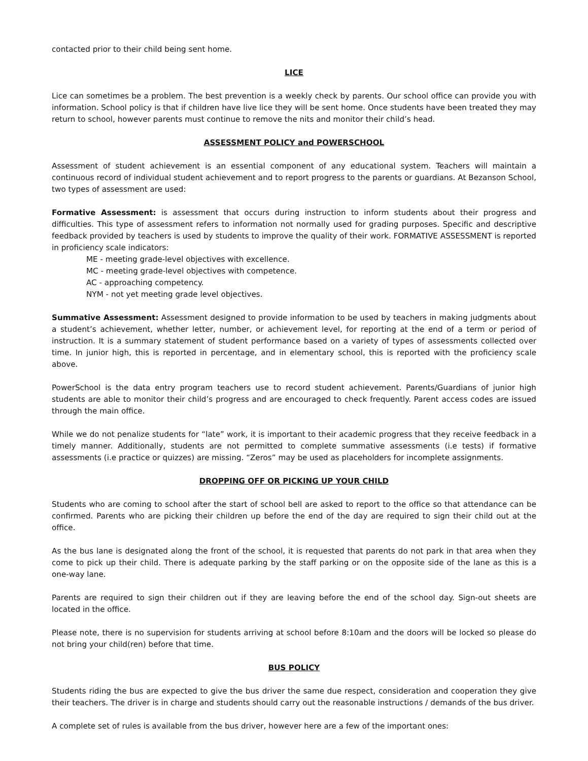contacted prior to their child being sent home.
LICE
Lice can sometimes be a problem. The best prevention is a weekly check by parents. Our school office can provide you with information. School policy is that if children have live lice they will be sent home. Once students have been treated they may return to school, however parents must continue to remove the nits and monitor their child’s head.
ASSESSMENT POLICY and POWERSCHOOL
Assessment of student achievement is an essential component of any educational system. Teachers will maintain a continuous record of individual student achievement and to report progress to the parents or guardians. At Bezanson School, two types of assessment are used:
Formative Assessment: is assessment that occurs during instruction to inform students about their progress and difficulties. This type of assessment refers to information not normally used for grading purposes. Specific and descriptive feedback provided by teachers is used by students to improve the quality of their work. FORMATIVE ASSESSMENT is reported in proficiency scale indicators:
ME - meeting grade-level objectives with excellence.
MC - meeting grade-level objectives with competence.
AC - approaching competency.
NYM - not yet meeting grade level objectives.
Summative Assessment: Assessment designed to provide information to be used by teachers in making judgments about a student’s achievement, whether letter, number, or achievement level, for reporting at the end of a term or period of instruction. It is a summary statement of student performance based on a variety of types of assessments collected over time. In junior high, this is reported in percentage, and in elementary school, this is reported with the proficiency scale above.
PowerSchool is the data entry program teachers use to record student achievement. Parents/Guardians of junior high students are able to monitor their child’s progress and are encouraged to check frequently. Parent access codes are issued through the main office.
While we do not penalize students for “late” work, it is important to their academic progress that they receive feedback in a timely manner. Additionally, students are not permitted to complete summative assessments (i.e tests) if formative assessments (i.e practice or quizzes) are missing. “Zeros” may be used as placeholders for incomplete assignments.
DROPPING OFF OR PICKING UP YOUR CHILD
Students who are coming to school after the start of school bell are asked to report to the office so that attendance can be confirmed. Parents who are picking their children up before the end of the day are required to sign their child out at the office.
As the bus lane is designated along the front of the school, it is requested that parents do not park in that area when they come to pick up their child. There is adequate parking by the staff parking or on the opposite side of the lane as this is a one-way lane.
Parents are required to sign their children out if they are leaving before the end of the school day. Sign-out sheets are located in the office.
Please note, there is no supervision for students arriving at school before 8:10am and the doors will be locked so please do not bring your child(ren) before that time.
BUS POLICY
Students riding the bus are expected to give the bus driver the same due respect, consideration and cooperation they give their teachers. The driver is in charge and students should carry out the reasonable instructions / demands of the bus driver.
A complete set of rules is available from the bus driver, however here are a few of the important ones: